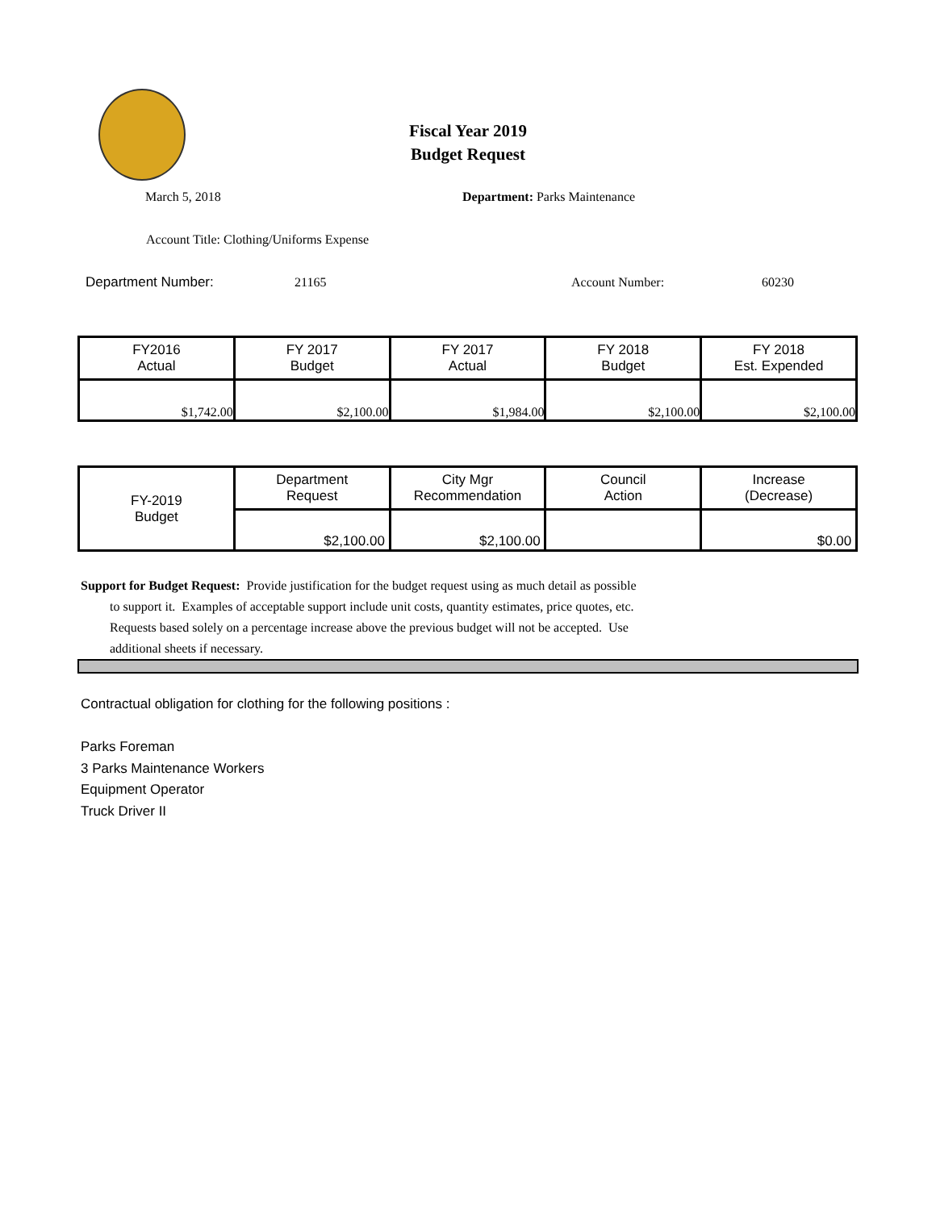Fiscal Year 2019
Budget Request
March 5, 2018 Department: Parks Maintenance
Account Title: Clothing/Uniforms Expense
Department Number: 21165 Account Number: 60230
| FY2016 Actual | FY 2017 Budget | FY 2017 Actual | FY 2018 Budget | FY 2018 Est. Expended |
| --- | --- | --- | --- | --- |
| $1,742.00 | $2,100.00 | $1,984.00 | $2,100.00 | $2,100.00 |
| FY-2019 Budget | Department Request | City Mgr Recommendation | Council Action | Increase (Decrease) |
| | $2,100.00 | $2,100.00 | | $0.00 |
Support for Budget Request: Provide justification for the budget request using as much detail as possible
to support it. Examples of acceptable support include unit costs, quantity estimates, price quotes, etc.
Requests based solely on a percentage increase above the previous budget will not be accepted. Use
additional sheets if necessary.
Contractual obligation for clothing for the following positions :
Parks Foreman
3 Parks Maintenance Workers
Equipment Operator
Truck Driver II